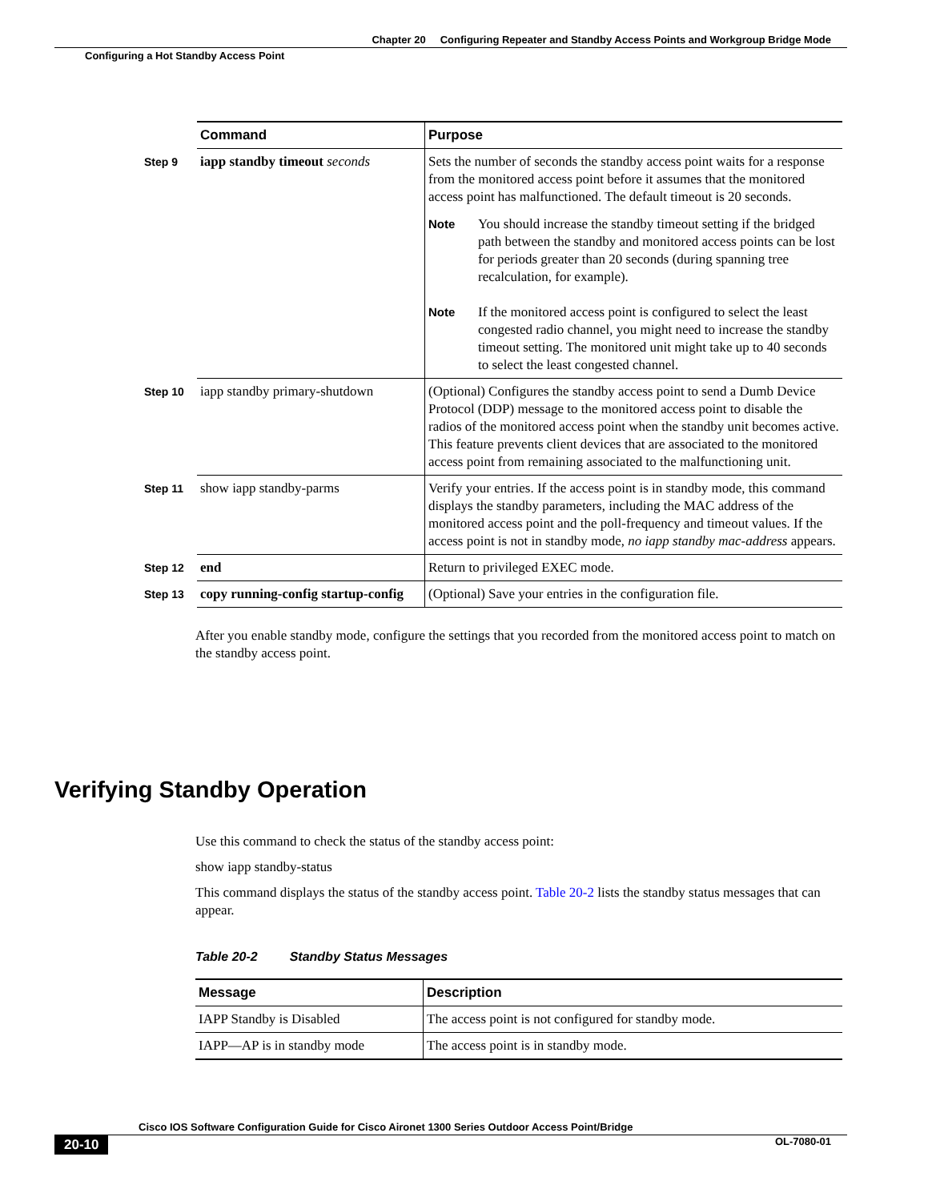Chapter 20 Configuring Repeater and Standby Access Points and Workgroup Bridge Mode
Configuring a Hot Standby Access Point
| | Command | Purpose |
| Step 9 | iapp standby timeout seconds | Sets the number of seconds the standby access point waits for a response from the monitored access point before it assumes that the monitored access point has malfunctioned. The default timeout is 20 seconds. Note You should increase the standby timeout setting if the bridged path between the standby and monitored access points can be lost for periods greater than 20 seconds (during spanning tree recalculation, for example). Note If the monitored access point is configured to select the least congested radio channel, you might need to increase the standby timeout setting. The monitored unit might take up to 40 seconds to select the least congested channel. |
| Step 10 | iapp standby primary-shutdown | (Optional) Configures the standby access point to send a Dumb Device Protocol (DDP) message to the monitored access point to disable the radios of the monitored access point when the standby unit becomes active. This feature prevents client devices that are associated to the monitored access point from remaining associated to the malfunctioning unit. |
| Step 11 | show iapp standby-parms | Verify your entries. If the access point is in standby mode, this command displays the standby parameters, including the MAC address of the monitored access point and the poll-frequency and timeout values. If the access point is not in standby mode, no iapp standby mac-address appears. |
| Step 12 | end | Return to privileged EXEC mode. |
| Step 13 | copy running-config startup-config | (Optional) Save your entries in the configuration file. |
After you enable standby mode, configure the settings that you recorded from the monitored access point to match on the standby access point.
Verifying Standby Operation
Use this command to check the status of the standby access point:
show iapp standby-status
This command displays the status of the standby access point. Table 20-2 lists the standby status messages that can appear.
Table 20-2 Standby Status Messages
| Message | Description |
| --- | --- |
| IAPP Standby is Disabled | The access point is not configured for standby mode. |
| IAPP—AP is in standby mode | The access point is in standby mode. |
Cisco IOS Software Configuration Guide for Cisco Aironet 1300 Series Outdoor Access Point/Bridge
20-10 OL-7080-01